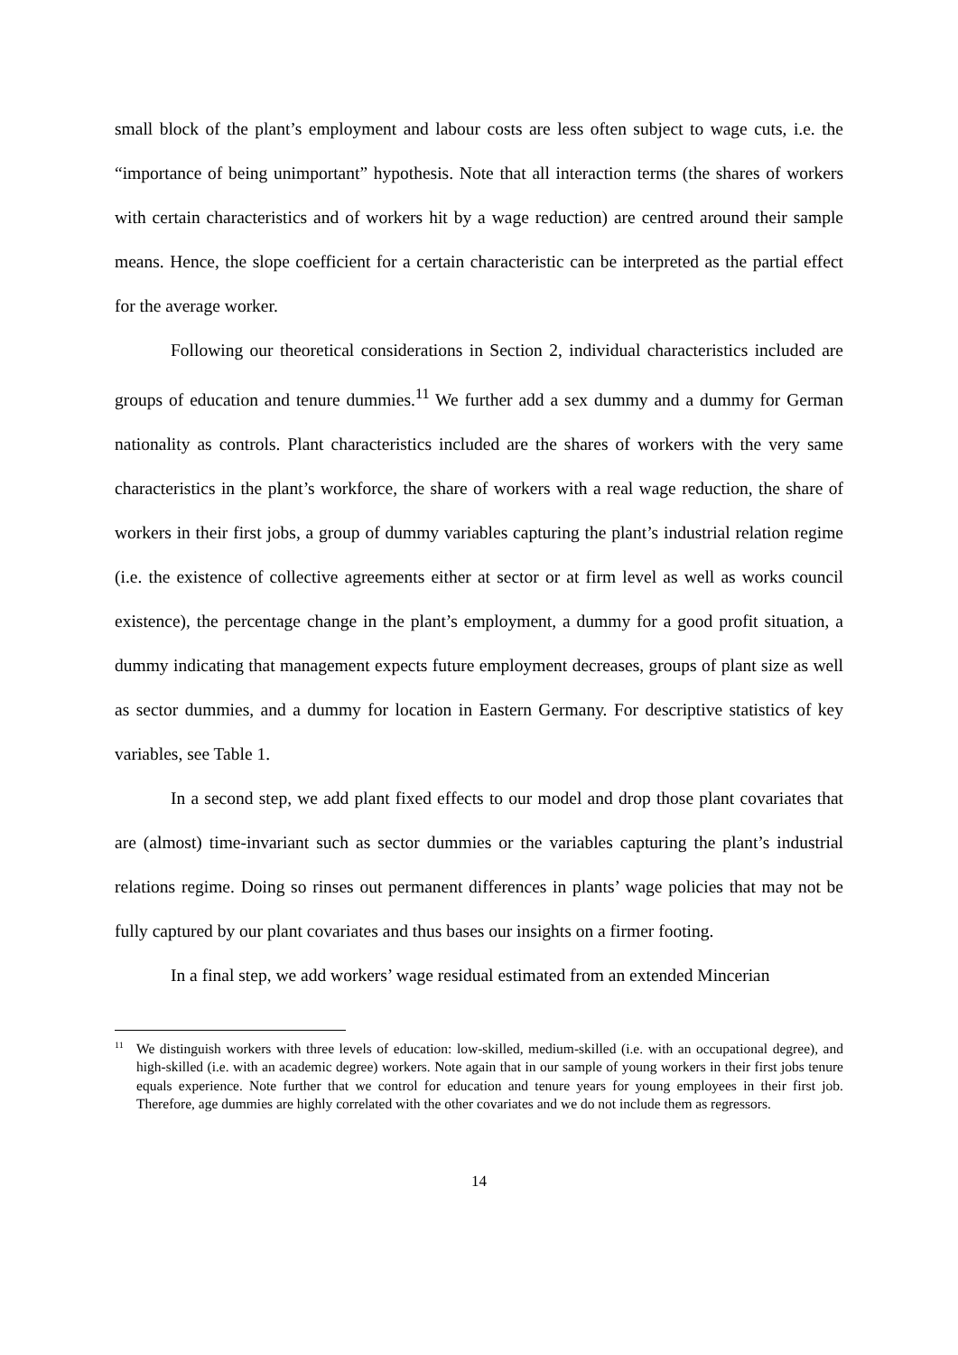small block of the plant’s employment and labour costs are less often subject to wage cuts, i.e. the “importance of being unimportant” hypothesis. Note that all interaction terms (the shares of workers with certain characteristics and of workers hit by a wage reduction) are centred around their sample means. Hence, the slope coefficient for a certain characteristic can be interpreted as the partial effect for the average worker.
Following our theoretical considerations in Section 2, individual characteristics included are groups of education and tenure dummies.<sup>11</sup> We further add a sex dummy and a dummy for German nationality as controls. Plant characteristics included are the shares of workers with the very same characteristics in the plant’s workforce, the share of workers with a real wage reduction, the share of workers in their first jobs, a group of dummy variables capturing the plant’s industrial relation regime (i.e. the existence of collective agreements either at sector or at firm level as well as works council existence), the percentage change in the plant’s employment, a dummy for a good profit situation, a dummy indicating that management expects future employment decreases, groups of plant size as well as sector dummies, and a dummy for location in Eastern Germany. For descriptive statistics of key variables, see Table 1.
In a second step, we add plant fixed effects to our model and drop those plant covariates that are (almost) time-invariant such as sector dummies or the variables capturing the plant’s industrial relations regime. Doing so rinses out permanent differences in plants’ wage policies that may not be fully captured by our plant covariates and thus bases our insights on a firmer footing.
In a final step, we add workers’ wage residual estimated from an extended Mincerian
<sup>11</sup> We distinguish workers with three levels of education: low-skilled, medium-skilled (i.e. with an occupational degree), and high-skilled (i.e. with an academic degree) workers. Note again that in our sample of young workers in their first jobs tenure equals experience. Note further that we control for education and tenure years for young employees in their first job. Therefore, age dummies are highly correlated with the other covariates and we do not include them as regressors.
14